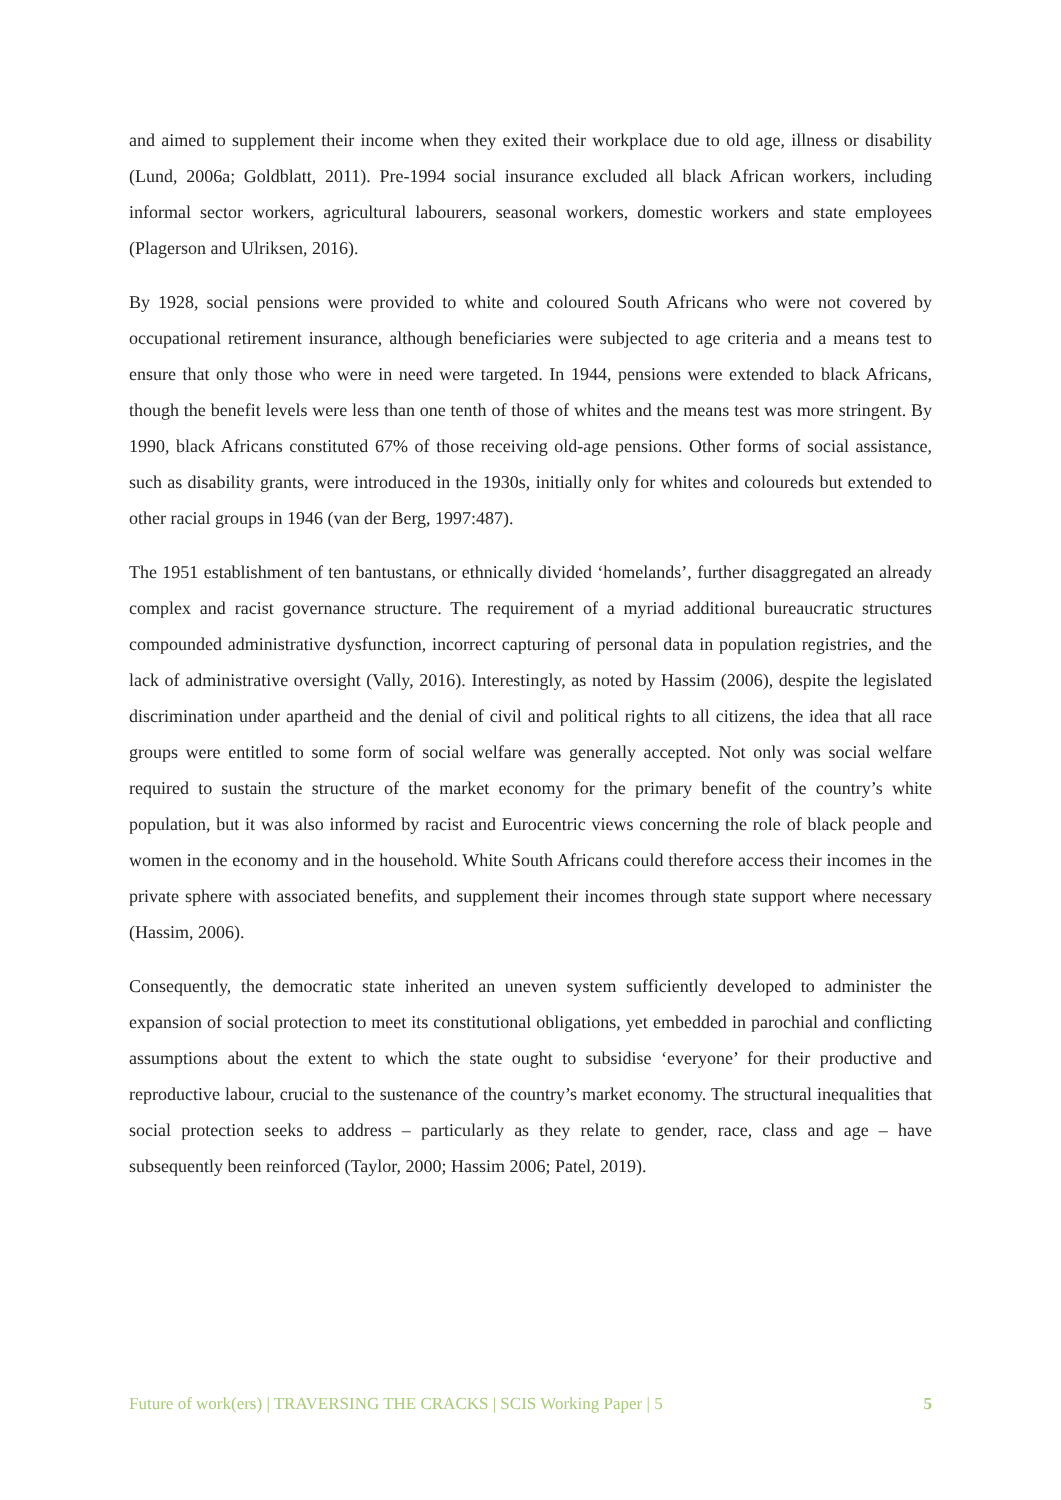and aimed to supplement their income when they exited their workplace due to old age, illness or disability (Lund, 2006a; Goldblatt, 2011). Pre-1994 social insurance excluded all black African workers, including informal sector workers, agricultural labourers, seasonal workers, domestic workers and state employees (Plagerson and Ulriksen, 2016).
By 1928, social pensions were provided to white and coloured South Africans who were not covered by occupational retirement insurance, although beneficiaries were subjected to age criteria and a means test to ensure that only those who were in need were targeted. In 1944, pensions were extended to black Africans, though the benefit levels were less than one tenth of those of whites and the means test was more stringent. By 1990, black Africans constituted 67% of those receiving old-age pensions. Other forms of social assistance, such as disability grants, were introduced in the 1930s, initially only for whites and coloureds but extended to other racial groups in 1946 (van der Berg, 1997:487).
The 1951 establishment of ten bantustans, or ethnically divided ‘homelands’, further disaggregated an already complex and racist governance structure. The requirement of a myriad additional bureaucratic structures compounded administrative dysfunction, incorrect capturing of personal data in population registries, and the lack of administrative oversight (Vally, 2016). Interestingly, as noted by Hassim (2006), despite the legislated discrimination under apartheid and the denial of civil and political rights to all citizens, the idea that all race groups were entitled to some form of social welfare was generally accepted. Not only was social welfare required to sustain the structure of the market economy for the primary benefit of the country’s white population, but it was also informed by racist and Eurocentric views concerning the role of black people and women in the economy and in the household. White South Africans could therefore access their incomes in the private sphere with associated benefits, and supplement their incomes through state support where necessary (Hassim, 2006).
Consequently, the democratic state inherited an uneven system sufficiently developed to administer the expansion of social protection to meet its constitutional obligations, yet embedded in parochial and conflicting assumptions about the extent to which the state ought to subsidise ‘everyone’ for their productive and reproductive labour, crucial to the sustenance of the country’s market economy. The structural inequalities that social protection seeks to address – particularly as they relate to gender, race, class and age – have subsequently been reinforced (Taylor, 2000; Hassim 2006; Patel, 2019).
Future of work(ers) | TRAVERSING THE CRACKS | SCIS Working Paper | 5 5